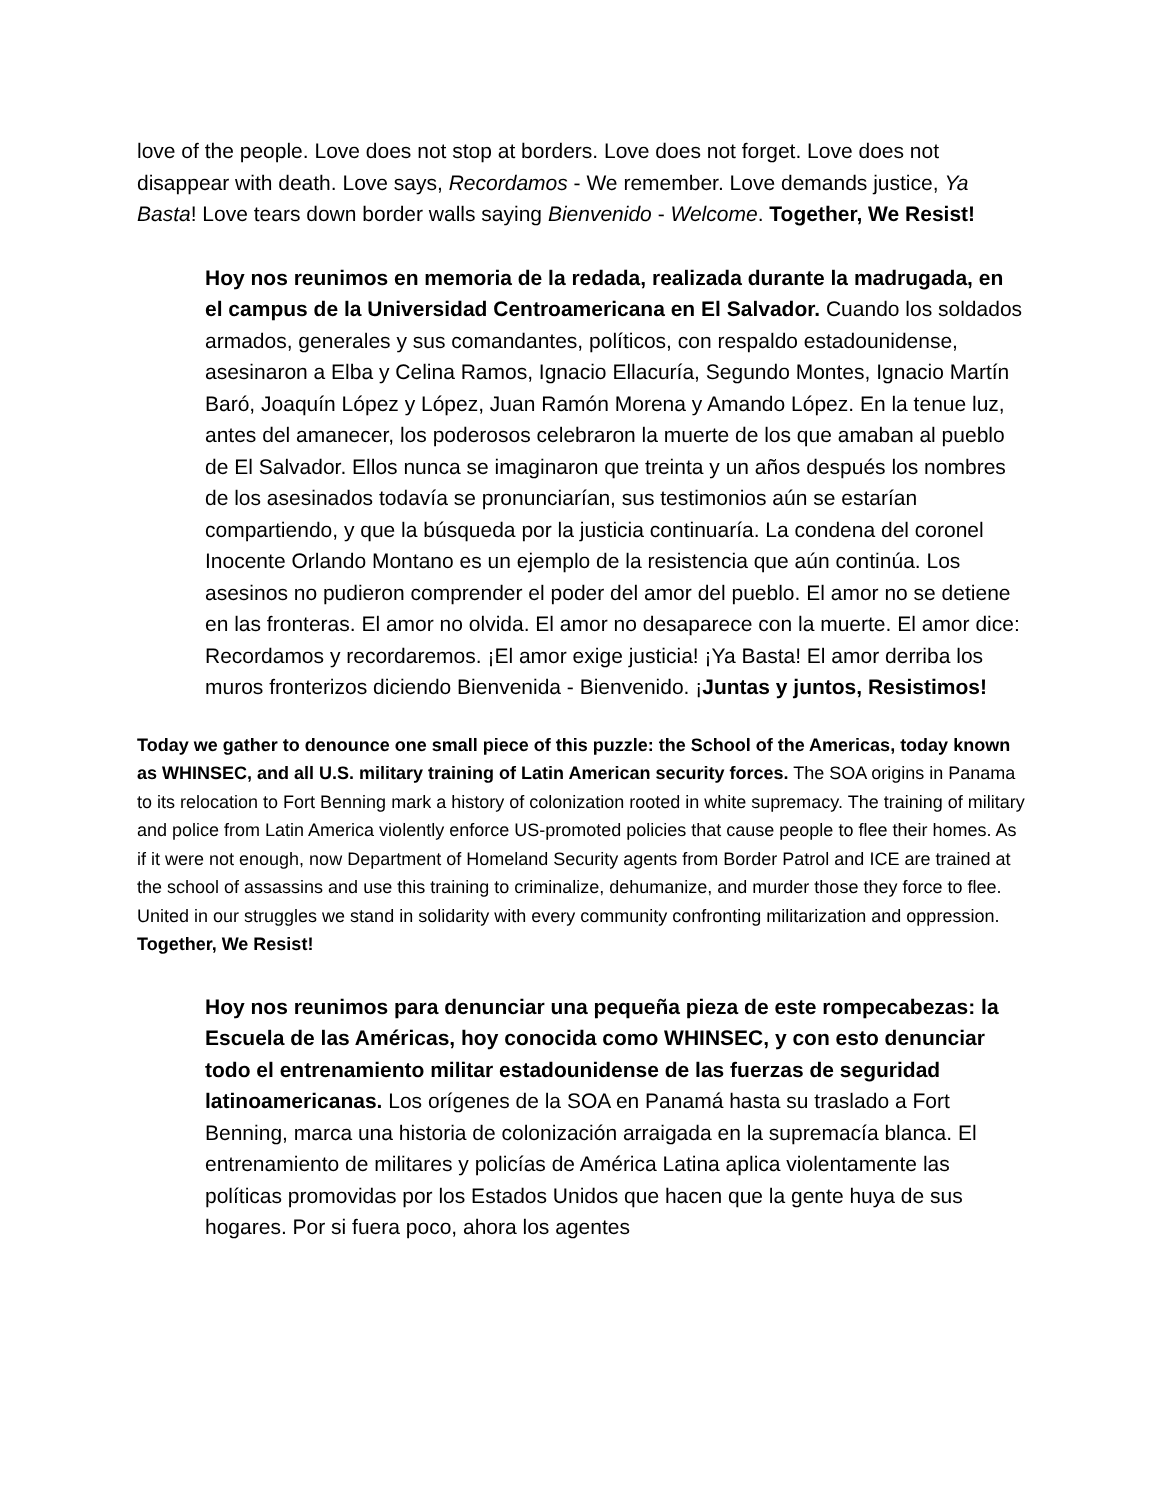love of the people. Love does not stop at borders. Love does not forget. Love does not disappear with death. Love says, Recordamos - We remember. Love demands justice, Ya Basta! Love tears down border walls saying Bienvenido - Welcome. Together, We Resist!
Hoy nos reunimos en memoria de la redada, realizada durante la madrugada, en el campus de la Universidad Centroamericana en El Salvador. Cuando los soldados armados, generales y sus comandantes, políticos, con respaldo estadounidense, asesinaron a Elba y Celina Ramos, Ignacio Ellacuría, Segundo Montes, Ignacio Martín Baró, Joaquín López y López, Juan Ramón Morena y Amando López. En la tenue luz, antes del amanecer, los poderosos celebraron la muerte de los que amaban al pueblo de El Salvador. Ellos nunca se imaginaron que treinta y un años después los nombres de los asesinados todavía se pronunciarían, sus testimonios aún se estarían compartiendo, y que la búsqueda por la justicia continuaría. La condena del coronel Inocente Orlando Montano es un ejemplo de la resistencia que aún continúa. Los asesinos no pudieron comprender el poder del amor del pueblo. El amor no se detiene en las fronteras. El amor no olvida. El amor no desaparece con la muerte. El amor dice: Recordamos y recordaremos. ¡El amor exige justicia! ¡Ya Basta! El amor derriba los muros fronterizos diciendo Bienvenida - Bienvenido. ¡Juntas y juntos, Resistimos!
Today we gather to denounce one small piece of this puzzle: the School of the Americas, today known as WHINSEC, and all U.S. military training of Latin American security forces. The SOA origins in Panama to its relocation to Fort Benning mark a history of colonization rooted in white supremacy. The training of military and police from Latin America violently enforce US-promoted policies that cause people to flee their homes. As if it were not enough, now Department of Homeland Security agents from Border Patrol and ICE are trained at the school of assassins and use this training to criminalize, dehumanize, and murder those they force to flee. United in our struggles we stand in solidarity with every community confronting militarization and oppression. Together, We Resist!
Hoy nos reunimos para denunciar una pequeña pieza de este rompecabezas: la Escuela de las Américas, hoy conocida como WHINSEC, y con esto denunciar todo el entrenamiento militar estadounidense de las fuerzas de seguridad latinoamericanas. Los orígenes de la SOA en Panamá hasta su traslado a Fort Benning, marca una historia de colonización arraigada en la supremacía blanca. El entrenamiento de militares y policías de América Latina aplica violentamente las políticas promovidas por los Estados Unidos que hacen que la gente huya de sus hogares. Por si fuera poco, ahora los agentes